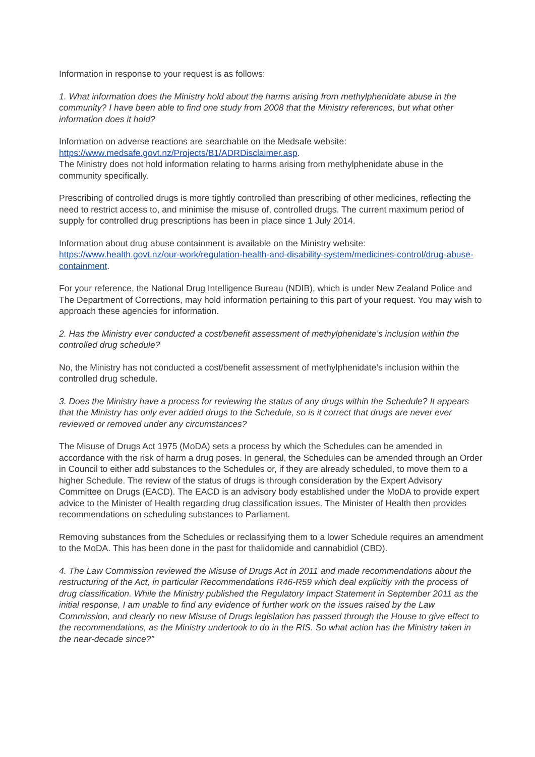Information in response to your request is as follows:
1. What information does the Ministry hold about the harms arising from methylphenidate abuse in the community? I have been able to find one study from 2008 that the Ministry references, but what other information does it hold?
Information on adverse reactions are searchable on the Medsafe website:
https://www.medsafe.govt.nz/Projects/B1/ADRDisclaimer.asp.
The Ministry does not hold information relating to harms arising from methylphenidate abuse in the community specifically.
Prescribing of controlled drugs is more tightly controlled than prescribing of other medicines, reflecting the need to restrict access to, and minimise the misuse of, controlled drugs. The current maximum period of supply for controlled drug prescriptions has been in place since 1 July 2014.
Information about drug abuse containment is available on the Ministry website:
https://www.health.govt.nz/our-work/regulation-health-and-disability-system/medicines-control/drug-abuse-containment.
For your reference, the National Drug Intelligence Bureau (NDIB), which is under New Zealand Police and The Department of Corrections, may hold information pertaining to this part of your request. You may wish to approach these agencies for information.
2. Has the Ministry ever conducted a cost/benefit assessment of methylphenidate’s inclusion within the controlled drug schedule?
No, the Ministry has not conducted a cost/benefit assessment of methylphenidate’s inclusion within the controlled drug schedule.
3. Does the Ministry have a process for reviewing the status of any drugs within the Schedule? It appears that the Ministry has only ever added drugs to the Schedule, so is it correct that drugs are never ever reviewed or removed under any circumstances?
The Misuse of Drugs Act 1975 (MoDA) sets a process by which the Schedules can be amended in accordance with the risk of harm a drug poses. In general, the Schedules can be amended through an Order in Council to either add substances to the Schedules or, if they are already scheduled, to move them to a higher Schedule. The review of the status of drugs is through consideration by the Expert Advisory Committee on Drugs (EACD). The EACD is an advisory body established under the MoDA to provide expert advice to the Minister of Health regarding drug classification issues. The Minister of Health then provides recommendations on scheduling substances to Parliament.
Removing substances from the Schedules or reclassifying them to a lower Schedule requires an amendment to the MoDA. This has been done in the past for thalidomide and cannabidiol (CBD).
4. The Law Commission reviewed the Misuse of Drugs Act in 2011 and made recommendations about the restructuring of the Act, in particular Recommendations R46-R59 which deal explicitly with the process of drug classification. While the Ministry published the Regulatory Impact Statement in September 2011 as the initial response, I am unable to find any evidence of further work on the issues raised by the Law Commission, and clearly no new Misuse of Drugs legislation has passed through the House to give effect to the recommendations, as the Ministry undertook to do in the RIS. So what action has the Ministry taken in the near-decade since?”